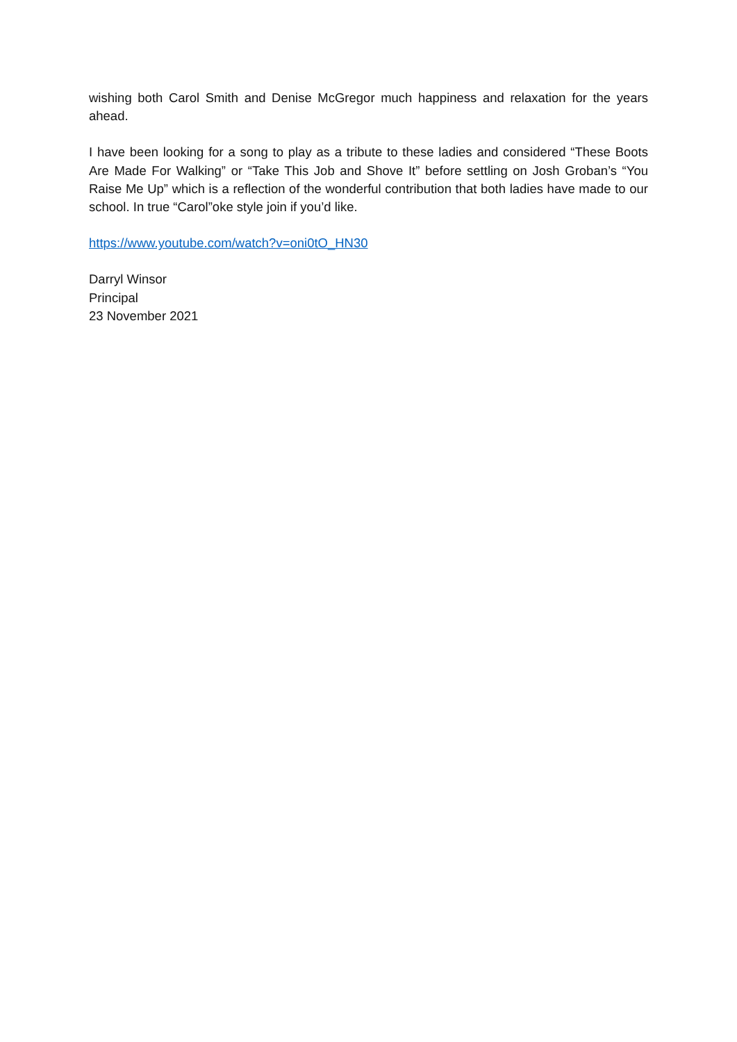wishing both Carol Smith and Denise McGregor much happiness and relaxation for the years ahead.
I have been looking for a song to play as a tribute to these ladies and considered “These Boots Are Made For Walking” or “Take This Job and Shove It” before settling on Josh Groban’s “You Raise Me Up” which is a reflection of the wonderful contribution that both ladies have made to our school. In true “Carol”oke style join if you’d like.
https://www.youtube.com/watch?v=oni0tO_HN30
Darryl Winsor
Principal
23 November 2021